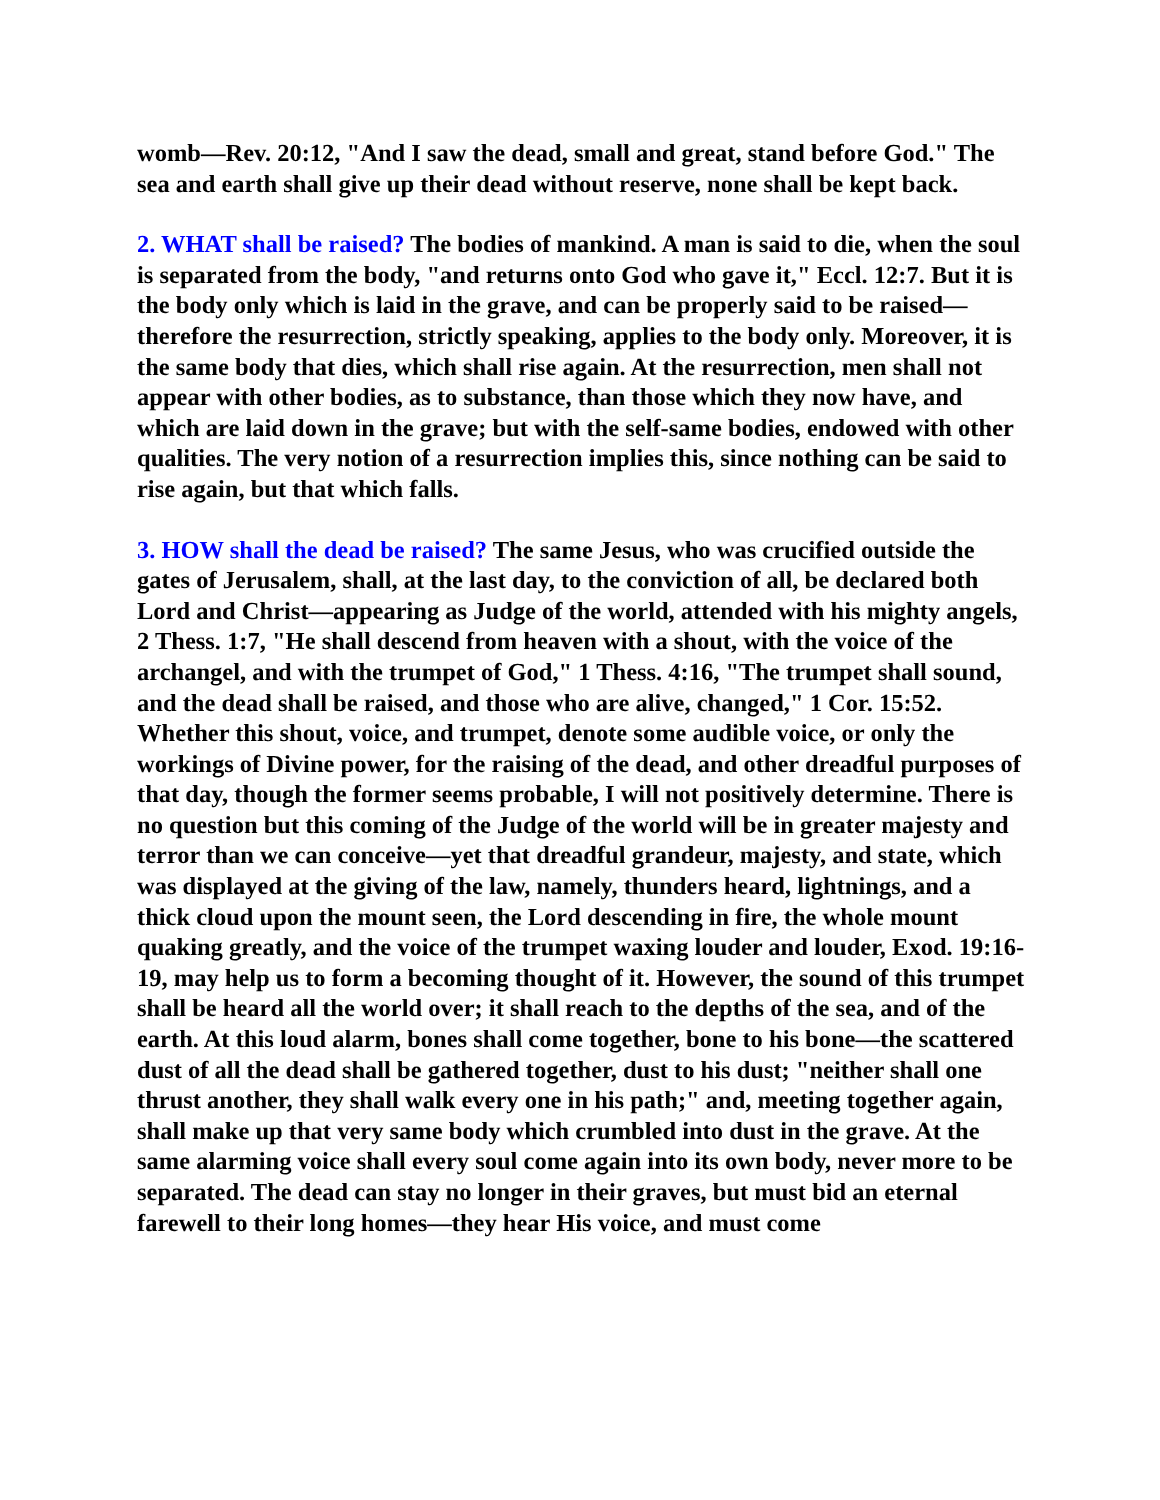womb—Rev. 20:12, "And I saw the dead, small and great, stand before God." The sea and earth shall give up their dead without reserve, none shall be kept back.
2. WHAT shall be raised? The bodies of mankind. A man is said to die, when the soul is separated from the body, "and returns onto God who gave it," Eccl. 12:7. But it is the body only which is laid in the grave, and can be properly said to be raised—therefore the resurrection, strictly speaking, applies to the body only. Moreover, it is the same body that dies, which shall rise again. At the resurrection, men shall not appear with other bodies, as to substance, than those which they now have, and which are laid down in the grave; but with the self-same bodies, endowed with other qualities. The very notion of a resurrection implies this, since nothing can be said to rise again, but that which falls.
3. HOW shall the dead be raised? The same Jesus, who was crucified outside the gates of Jerusalem, shall, at the last day, to the conviction of all, be declared both Lord and Christ—appearing as Judge of the world, attended with his mighty angels, 2 Thess. 1:7, "He shall descend from heaven with a shout, with the voice of the archangel, and with the trumpet of God," 1 Thess. 4:16, "The trumpet shall sound, and the dead shall be raised, and those who are alive, changed," 1 Cor. 15:52. Whether this shout, voice, and trumpet, denote some audible voice, or only the workings of Divine power, for the raising of the dead, and other dreadful purposes of that day, though the former seems probable, I will not positively determine. There is no question but this coming of the Judge of the world will be in greater majesty and terror than we can conceive—yet that dreadful grandeur, majesty, and state, which was displayed at the giving of the law, namely, thunders heard, lightnings, and a thick cloud upon the mount seen, the Lord descending in fire, the whole mount quaking greatly, and the voice of the trumpet waxing louder and louder, Exod. 19:16-19, may help us to form a becoming thought of it. However, the sound of this trumpet shall be heard all the world over; it shall reach to the depths of the sea, and of the earth. At this loud alarm, bones shall come together, bone to his bone—the scattered dust of all the dead shall be gathered together, dust to his dust; "neither shall one thrust another, they shall walk every one in his path;" and, meeting together again, shall make up that very same body which crumbled into dust in the grave. At the same alarming voice shall every soul come again into its own body, never more to be separated. The dead can stay no longer in their graves, but must bid an eternal farewell to their long homes—they hear His voice, and must come